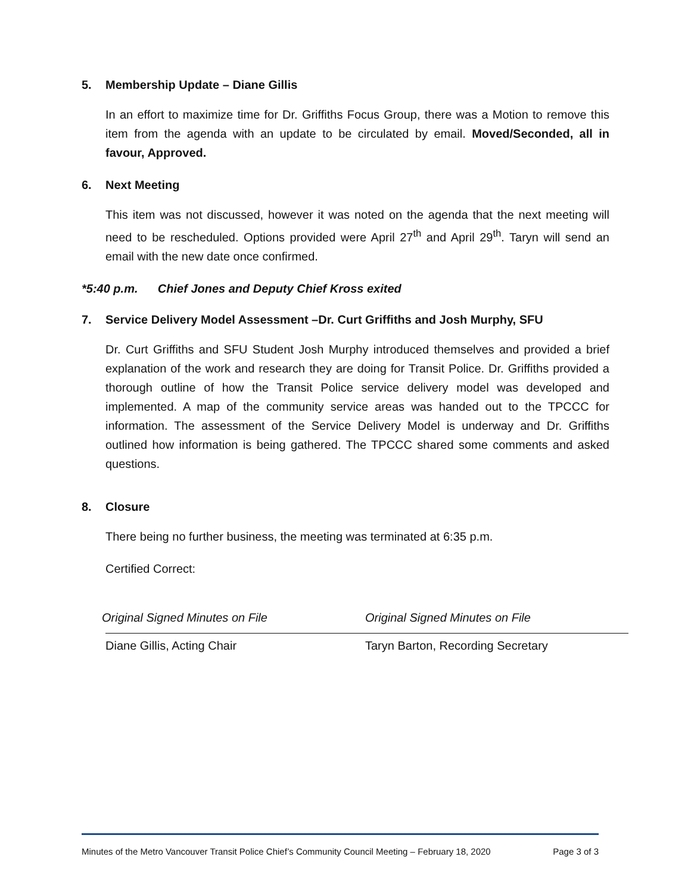5. Membership Update – Diane Gillis
In an effort to maximize time for Dr. Griffiths Focus Group, there was a Motion to remove this item from the agenda with an update to be circulated by email. Moved/Seconded, all in favour, Approved.
6. Next Meeting
This item was not discussed, however it was noted on the agenda that the next meeting will need to be rescheduled. Options provided were April 27<sup>th</sup> and April 29<sup>th</sup>. Taryn will send an email with the new date once confirmed.
*5:40 p.m. Chief Jones and Deputy Chief Kross exited
7. Service Delivery Model Assessment –Dr. Curt Griffiths and Josh Murphy, SFU
Dr. Curt Griffiths and SFU Student Josh Murphy introduced themselves and provided a brief explanation of the work and research they are doing for Transit Police. Dr. Griffiths provided a thorough outline of how the Transit Police service delivery model was developed and implemented. A map of the community service areas was handed out to the TPCCC for information. The assessment of the Service Delivery Model is underway and Dr. Griffiths outlined how information is being gathered. The TPCCC shared some comments and asked questions.
8. Closure
There being no further business, the meeting was terminated at 6:35 p.m.
Certified Correct:
Original Signed Minutes on File
Diane Gillis, Acting Chair
Original Signed Minutes on File
Taryn Barton, Recording Secretary
Minutes of the Metro Vancouver Transit Police Chief’s Community Council Meeting – February 18, 2020 Page 3 of 3